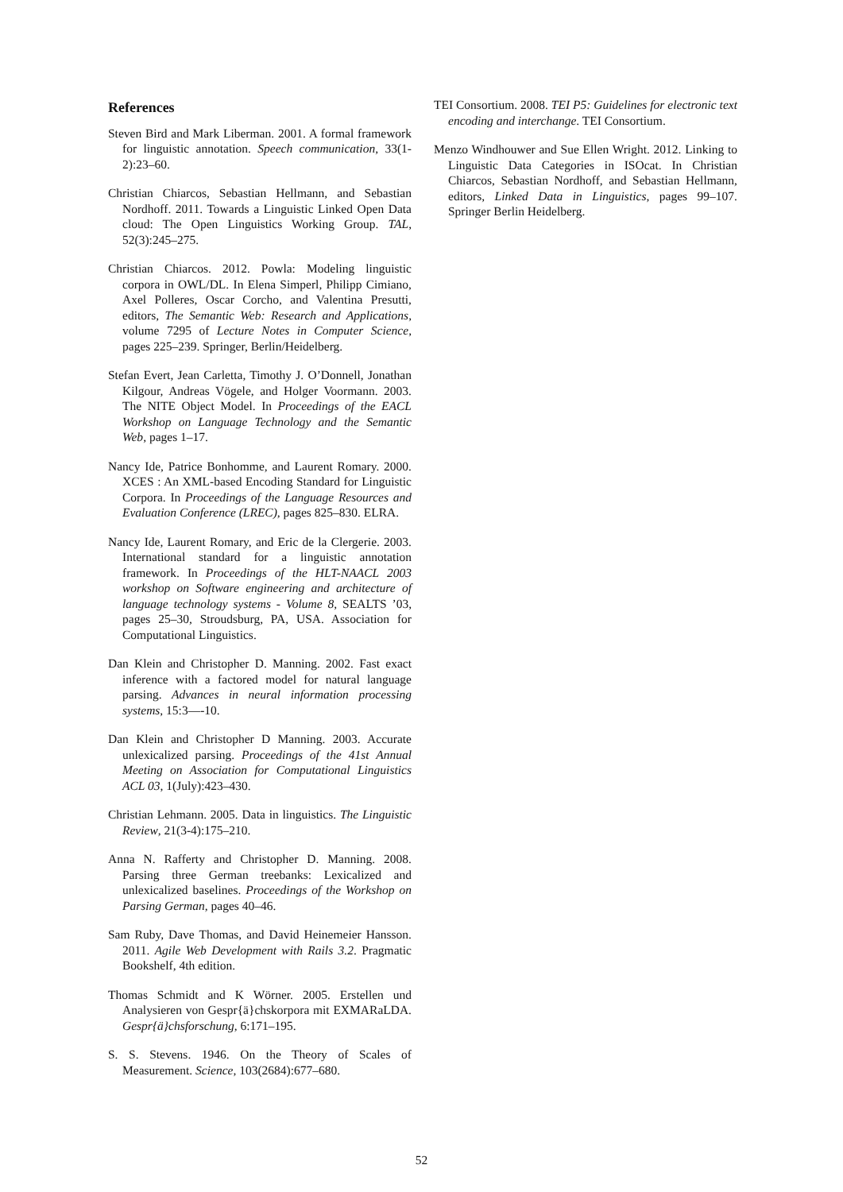References
Steven Bird and Mark Liberman. 2001. A formal framework for linguistic annotation. Speech communication, 33(1-2):23–60.
Christian Chiarcos, Sebastian Hellmann, and Sebastian Nordhoff. 2011. Towards a Linguistic Linked Open Data cloud: The Open Linguistics Working Group. TAL, 52(3):245–275.
Christian Chiarcos. 2012. Powla: Modeling linguistic corpora in OWL/DL. In Elena Simperl, Philipp Cimiano, Axel Polleres, Oscar Corcho, and Valentina Presutti, editors, The Semantic Web: Research and Applications, volume 7295 of Lecture Notes in Computer Science, pages 225–239. Springer, Berlin/Heidelberg.
Stefan Evert, Jean Carletta, Timothy J. O’Donnell, Jonathan Kilgour, Andreas Vögele, and Holger Voormann. 2003. The NITE Object Model. In Proceedings of the EACL Workshop on Language Technology and the Semantic Web, pages 1–17.
Nancy Ide, Patrice Bonhomme, and Laurent Romary. 2000. XCES : An XML-based Encoding Standard for Linguistic Corpora. In Proceedings of the Language Resources and Evaluation Conference (LREC), pages 825–830. ELRA.
Nancy Ide, Laurent Romary, and Eric de la Clergerie. 2003. International standard for a linguistic annotation framework. In Proceedings of the HLT-NAACL 2003 workshop on Software engineering and architecture of language technology systems - Volume 8, SEALTS ’03, pages 25–30, Stroudsburg, PA, USA. Association for Computational Linguistics.
Dan Klein and Christopher D. Manning. 2002. Fast exact inference with a factored model for natural language parsing. Advances in neural information processing systems, 15:3—-10.
Dan Klein and Christopher D Manning. 2003. Accurate unlexicalized parsing. Proceedings of the 41st Annual Meeting on Association for Computational Linguistics ACL 03, 1(July):423–430.
Christian Lehmann. 2005. Data in linguistics. The Linguistic Review, 21(3-4):175–210.
Anna N. Rafferty and Christopher D. Manning. 2008. Parsing three German treebanks: Lexicalized and unlexicalized baselines. Proceedings of the Workshop on Parsing German, pages 40–46.
Sam Ruby, Dave Thomas, and David Heinemeier Hansson. 2011. Agile Web Development with Rails 3.2. Pragmatic Bookshelf, 4th edition.
Thomas Schmidt and K Wörner. 2005. Erstellen und Analysieren von Gespr{ä}chskorpora mit EXMARaLDA. Gespr{ä}chsforschung, 6:171–195.
S. S. Stevens. 1946. On the Theory of Scales of Measurement. Science, 103(2684):677–680.
TEI Consortium. 2008. TEI P5: Guidelines for electronic text encoding and interchange. TEI Consortium.
Menzo Windhouwer and Sue Ellen Wright. 2012. Linking to Linguistic Data Categories in ISOcat. In Christian Chiarcos, Sebastian Nordhoff, and Sebastian Hellmann, editors, Linked Data in Linguistics, pages 99–107. Springer Berlin Heidelberg.
52